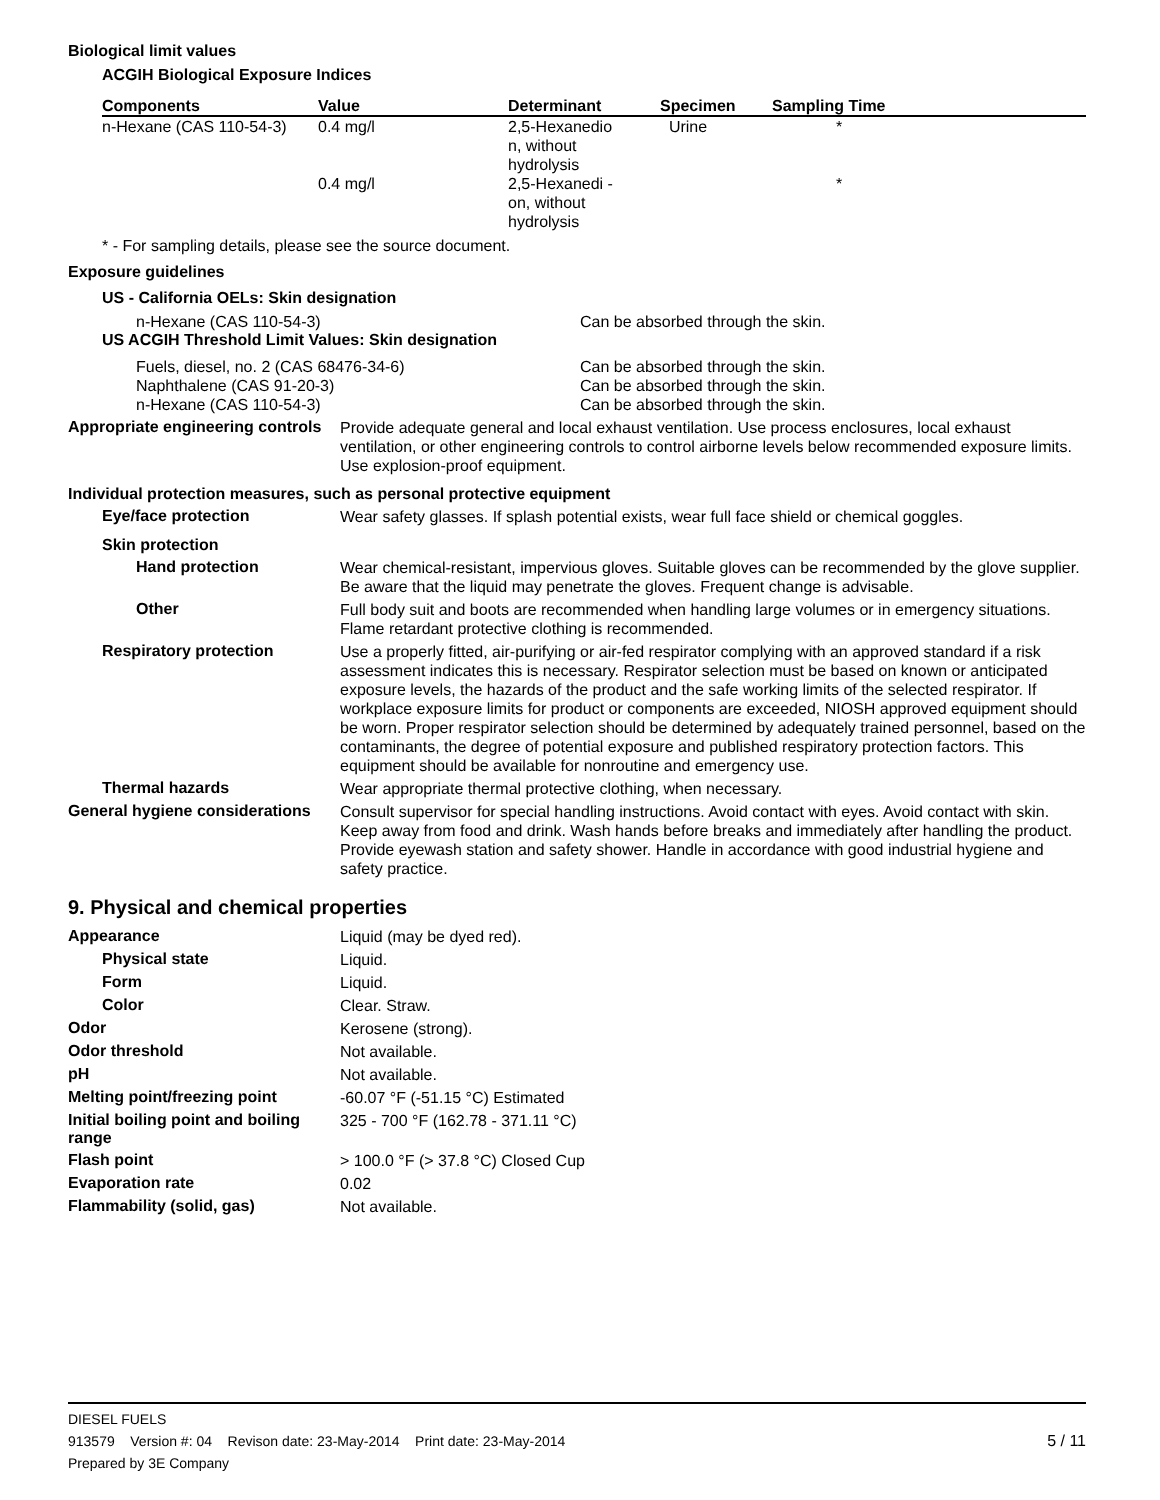Biological limit values
ACGIH Biological Exposure Indices
| Components | Value | Determinant | Specimen | Sampling Time |
| --- | --- | --- | --- | --- |
| n-Hexane (CAS 110-54-3) | 0.4 mg/l | 2,5-Hexanedio n, without hydrolysis | Urine | * |
| | 0.4 mg/l | 2,5-Hexanedi - on, without hydrolysis | | * |
* - For sampling details, please see the source document.
Exposure guidelines
US - California OELs: Skin designation
n-Hexane (CAS 110-54-3) Can be absorbed through the skin.
US ACGIH Threshold Limit Values: Skin designation
Fuels, diesel, no. 2 (CAS 68476-34-6)
Naphthalene (CAS 91-20-3)
n-Hexane (CAS 110-54-3) Can be absorbed through the skin.
Can be absorbed through the skin.
Can be absorbed through the skin.
Appropriate engineering controls
Provide adequate general and local exhaust ventilation. Use process enclosures, local exhaust ventilation, or other engineering controls to control airborne levels below recommended exposure limits. Use explosion-proof equipment.
Individual protection measures, such as personal protective equipment
Eye/face protection
Wear safety glasses. If splash potential exists, wear full face shield or chemical goggles.
Skin protection
Hand protection
Wear chemical-resistant, impervious gloves. Suitable gloves can be recommended by the glove supplier. Be aware that the liquid may penetrate the gloves. Frequent change is advisable.
Other
Full body suit and boots are recommended when handling large volumes or in emergency situations. Flame retardant protective clothing is recommended.
Respiratory protection
Use a properly fitted, air-purifying or air-fed respirator complying with an approved standard if a risk assessment indicates this is necessary. Respirator selection must be based on known or anticipated exposure levels, the hazards of the product and the safe working limits of the selected respirator. If workplace exposure limits for product or components are exceeded, NIOSH approved equipment should be worn. Proper respirator selection should be determined by adequately trained personnel, based on the contaminants, the degree of potential exposure and published respiratory protection factors. This equipment should be available for nonroutine and emergency use.
Thermal hazards
Wear appropriate thermal protective clothing, when necessary.
General hygiene considerations
Consult supervisor for special handling instructions. Avoid contact with eyes. Avoid contact with skin. Keep away from food and drink. Wash hands before breaks and immediately after handling the product. Provide eyewash station and safety shower. Handle in accordance with good industrial hygiene and safety practice.
9. Physical and chemical properties
Appearance
Liquid (may be dyed red).
Physical state
Liquid.
Form
Liquid.
Color
Clear. Straw.
Odor
Kerosene (strong).
Odor threshold
Not available.
pH
Not available.
Melting point/freezing point
-60.07 °F (-51.15 °C) Estimated
Initial boiling point and boiling range
325 - 700 °F (162.78 - 371.11 °C)
Flash point
> 100.0 °F (> 37.8 °C) Closed Cup
Evaporation rate
0.02
Flammability (solid, gas)
Not available.
DIESEL FUELS
913579 Version #: 04 Revison date: 23-May-2014 Print date: 23-May-2014 5 / 11
Prepared by 3E Company